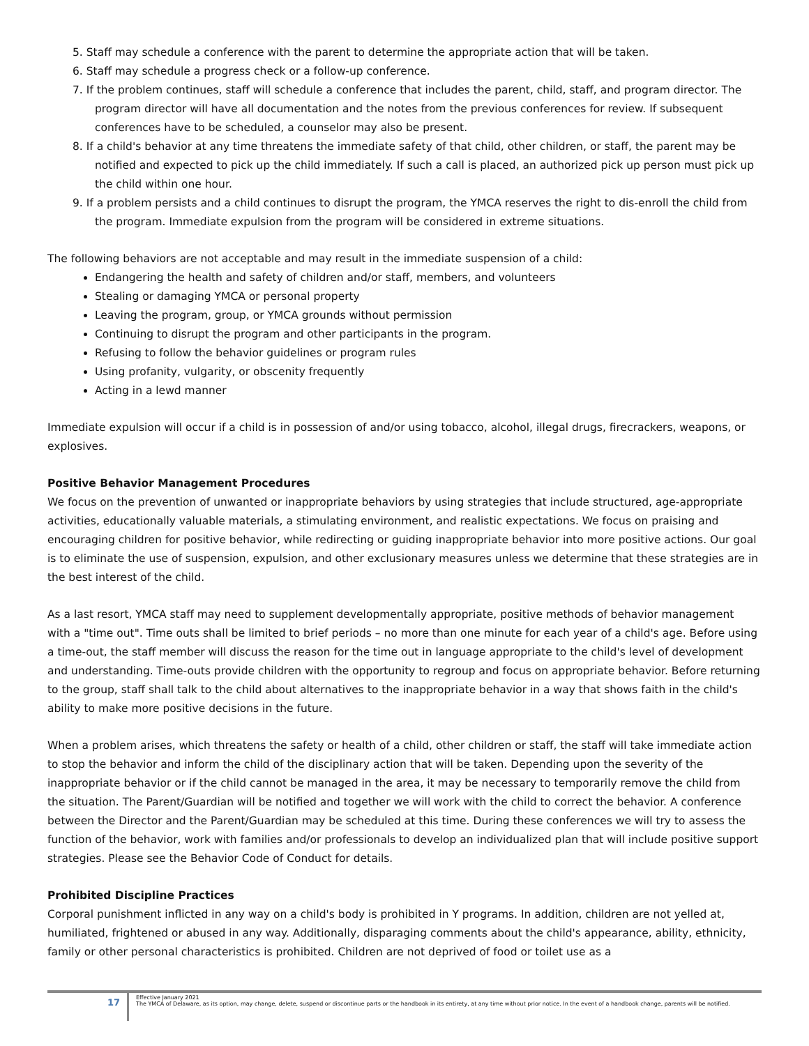5. Staff may schedule a conference with the parent to determine the appropriate action that will be taken.
6. Staff may schedule a progress check or a follow-up conference.
7. If the problem continues, staff will schedule a conference that includes the parent, child, staff, and program director. The program director will have all documentation and the notes from the previous conferences for review. If subsequent conferences have to be scheduled, a counselor may also be present.
8. If a child's behavior at any time threatens the immediate safety of that child, other children, or staff, the parent may be notified and expected to pick up the child immediately. If such a call is placed, an authorized pick up person must pick up the child within one hour.
9. If a problem persists and a child continues to disrupt the program, the YMCA reserves the right to dis-enroll the child from the program. Immediate expulsion from the program will be considered in extreme situations.
The following behaviors are not acceptable and may result in the immediate suspension of a child:
Endangering the health and safety of children and/or staff, members, and volunteers
Stealing or damaging YMCA or personal property
Leaving the program, group, or YMCA grounds without permission
Continuing to disrupt the program and other participants in the program.
Refusing to follow the behavior guidelines or program rules
Using profanity, vulgarity, or obscenity frequently
Acting in a lewd manner
Immediate expulsion will occur if a child is in possession of and/or using tobacco, alcohol, illegal drugs, firecrackers, weapons, or explosives.
Positive Behavior Management Procedures
We focus on the prevention of unwanted or inappropriate behaviors by using strategies that include structured, age-appropriate activities, educationally valuable materials, a stimulating environment, and realistic expectations. We focus on praising and encouraging children for positive behavior, while redirecting or guiding inappropriate behavior into more positive actions. Our goal is to eliminate the use of suspension, expulsion, and other exclusionary measures unless we determine that these strategies are in the best interest of the child.
As a last resort, YMCA staff may need to supplement developmentally appropriate, positive methods of behavior management with a "time out". Time outs shall be limited to brief periods – no more than one minute for each year of a child's age. Before using a time-out, the staff member will discuss the reason for the time out in language appropriate to the child's level of development and understanding. Time-outs provide children with the opportunity to regroup and focus on appropriate behavior. Before returning to the group, staff shall talk to the child about alternatives to the inappropriate behavior in a way that shows faith in the child's ability to make more positive decisions in the future.
When a problem arises, which threatens the safety or health of a child, other children or staff, the staff will take immediate action to stop the behavior and inform the child of the disciplinary action that will be taken. Depending upon the severity of the inappropriate behavior or if the child cannot be managed in the area, it may be necessary to temporarily remove the child from the situation. The Parent/Guardian will be notified and together we will work with the child to correct the behavior. A conference between the Director and the Parent/Guardian may be scheduled at this time. During these conferences we will try to assess the function of the behavior, work with families and/or professionals to develop an individualized plan that will include positive support strategies. Please see the Behavior Code of Conduct for details.
Prohibited Discipline Practices
Corporal punishment inflicted in any way on a child's body is prohibited in Y programs. In addition, children are not yelled at, humiliated, frightened or abused in any way. Additionally, disparaging comments about the child's appearance, ability, ethnicity, family or other personal characteristics is prohibited. Children are not deprived of food or toilet use as a
17
Effective January 2021
The YMCA of Delaware, as its option, may change, delete, suspend or discontinue parts or the handbook in its entirety, at any time without prior notice. In the event of a handbook change, parents will be notified.